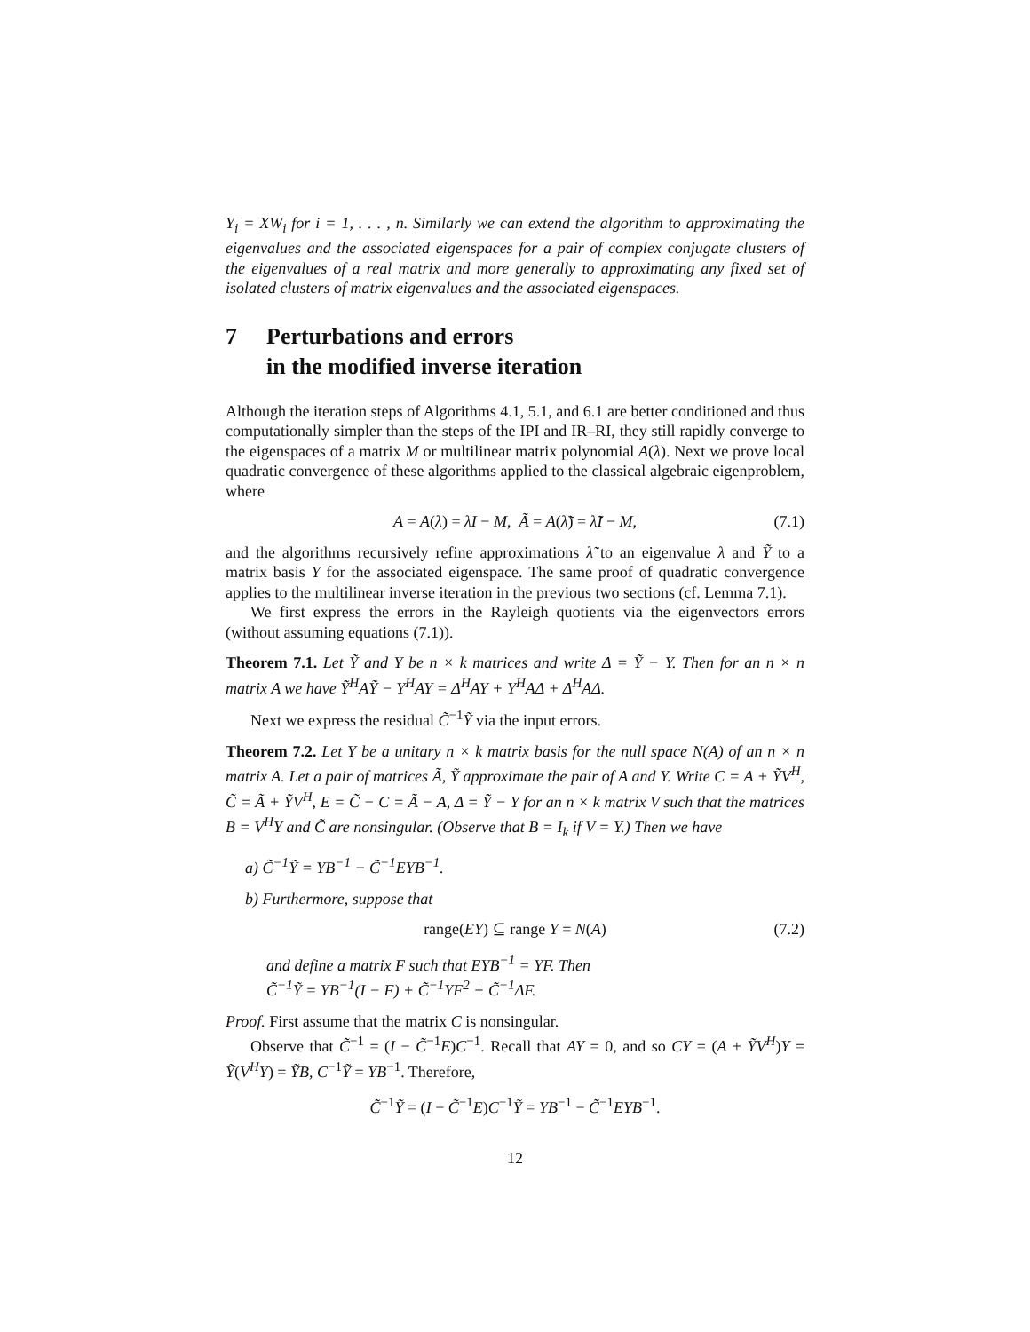Y<sub>i</sub> = XW<sub>i</sub> for i = 1, . . . , n. Similarly we can extend the algorithm to approximating the eigenvalues and the associated eigenspaces for a pair of complex conjugate clusters of the eigenvalues of a real matrix and more generally to approximating any fixed set of isolated clusters of matrix eigenvalues and the associated eigenspaces.
7 Perturbations and errors
in the modified inverse iteration
Although the iteration steps of Algorithms 4.1, 5.1, and 6.1 are better conditioned and thus computationally simpler than the steps of the IPI and IR–RI, they still rapidly converge to the eigenspaces of a matrix M or multilinear matrix polynomial A(λ). Next we prove local quadratic convergence of these algorithms applied to the classical algebraic eigenproblem, where
A = A(λ) = λI − M, Ã = A(λ̃) = λ̃I − M, (7.1)
and the algorithms recursively refine approximations λ̃ to an eigenvalue λ and Ỹ to a matrix basis Y for the associated eigenspace. The same proof of quadratic convergence applies to the multilinear inverse iteration in the previous two sections (cf. Lemma 7.1).
We first express the errors in the Rayleigh quotients via the eigenvectors errors (without assuming equations (7.1)).
Theorem 7.1. Let Ỹ and Y be n × k matrices and write Δ = Ỹ − Y. Then for an n × n matrix A we have Ỹ<sup>H</sup>AỸ − Y<sup>H</sup>AY = Δ<sup>H</sup>AY + Y<sup>H</sup>AΔ + Δ<sup>H</sup>AΔ.
Next we express the residual C̃<sup>−1</sup>Ỹ via the input errors.
Theorem 7.2. Let Y be a unitary n × k matrix basis for the null space N(A) of an n × n matrix A. Let a pair of matrices Ã, Ỹ approximate the pair of A and Y. Write C = A + ỸV<sup>H</sup>, C̃ = Ã + ỸV<sup>H</sup>, E = C̃ − C = Ã − A, Δ = Ỹ − Y for an n × k matrix V such that the matrices B = V<sup>H</sup>Y and C̃ are nonsingular. (Observe that B = I<sub>k</sub> if V = Y.) Then we have
a) C̃<sup>−1</sup>Ỹ = YB<sup>−1</sup> − C̃<sup>−1</sup>EYB<sup>−1</sup>.
b) Furthermore, suppose that
range(EY) ⊆ range Y = N(A) (7.2)
and define a matrix F such that EYB<sup>−1</sup> = YF. Then
C̃<sup>−1</sup>Ỹ = YB<sup>−1</sup>(I − F) + C̃<sup>−1</sup>YF<sup>2</sup> + C̃<sup>−1</sup>ΔF.
Proof. First assume that the matrix C is nonsingular.
Observe that C̃<sup>−1</sup> = (I − C̃<sup>−1</sup>E)C<sup>−1</sup>. Recall that AY = 0, and so CY = (A + ỸV<sup>H</sup>)Y = Ỹ(V<sup>H</sup>Y) = ỸB, C<sup>−1</sup>Ỹ = YB<sup>−1</sup>. Therefore,
C̃<sup>−1</sup>Ỹ = (I − C̃<sup>−1</sup>E)C<sup>−1</sup>Ỹ = YB<sup>−1</sup> − C̃<sup>−1</sup>EYB<sup>−1</sup>.
12